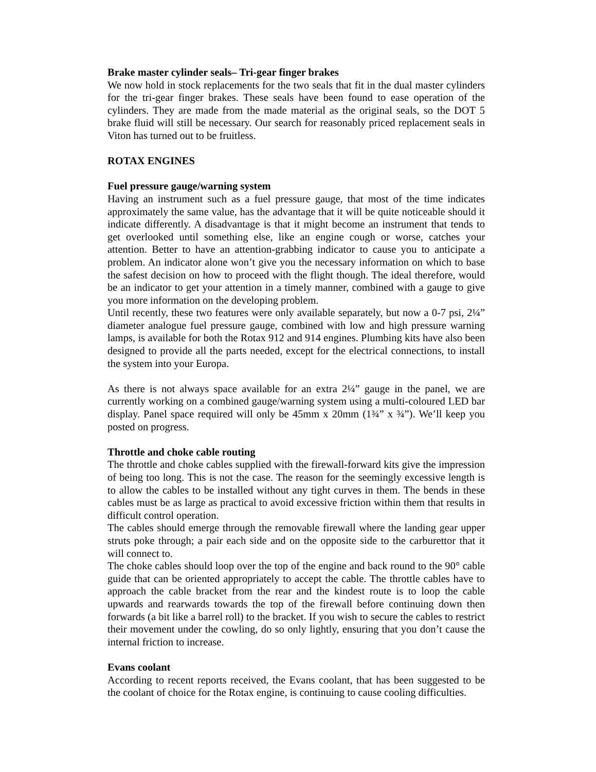Brake master cylinder seals– Tri-gear finger brakes
We now hold in stock replacements for the two seals that fit in the dual master cylinders for the tri-gear finger brakes. These seals have been found to ease operation of the cylinders. They are made from the made material as the original seals, so the DOT 5 brake fluid will still be necessary. Our search for reasonably priced replacement seals in Viton has turned out to be fruitless.
ROTAX ENGINES
Fuel pressure gauge/warning system
Having an instrument such as a fuel pressure gauge, that most of the time indicates approximately the same value, has the advantage that it will be quite noticeable should it indicate differently. A disadvantage is that it might become an instrument that tends to get overlooked until something else, like an engine cough or worse, catches your attention. Better to have an attention-grabbing indicator to cause you to anticipate a problem. An indicator alone won’t give you the necessary information on which to base the safest decision on how to proceed with the flight though. The ideal therefore, would be an indicator to get your attention in a timely manner, combined with a gauge to give you more information on the developing problem.
Until recently, these two features were only available separately, but now a 0-7 psi, 2¼” diameter analogue fuel pressure gauge, combined with low and high pressure warning lamps, is available for both the Rotax 912 and 914 engines. Plumbing kits have also been designed to provide all the parts needed, except for the electrical connections, to install the system into your Europa.
As there is not always space available for an extra 2¼” gauge in the panel, we are currently working on a combined gauge/warning system using a multi-coloured LED bar display. Panel space required will only be 45mm x 20mm (1¾” x ¾”). We’ll keep you posted on progress.
Throttle and choke cable routing
The throttle and choke cables supplied with the firewall-forward kits give the impression of being too long. This is not the case. The reason for the seemingly excessive length is to allow the cables to be installed without any tight curves in them. The bends in these cables must be as large as practical to avoid excessive friction within them that results in difficult control operation.
The cables should emerge through the removable firewall where the landing gear upper struts poke through; a pair each side and on the opposite side to the carburettor that it will connect to.
The choke cables should loop over the top of the engine and back round to the 90° cable guide that can be oriented appropriately to accept the cable. The throttle cables have to approach the cable bracket from the rear and the kindest route is to loop the cable upwards and rearwards towards the top of the firewall before continuing down then forwards (a bit like a barrel roll) to the bracket. If you wish to secure the cables to restrict their movement under the cowling, do so only lightly, ensuring that you don’t cause the internal friction to increase.
Evans coolant
According to recent reports received, the Evans coolant, that has been suggested to be the coolant of choice for the Rotax engine, is continuing to cause cooling difficulties.